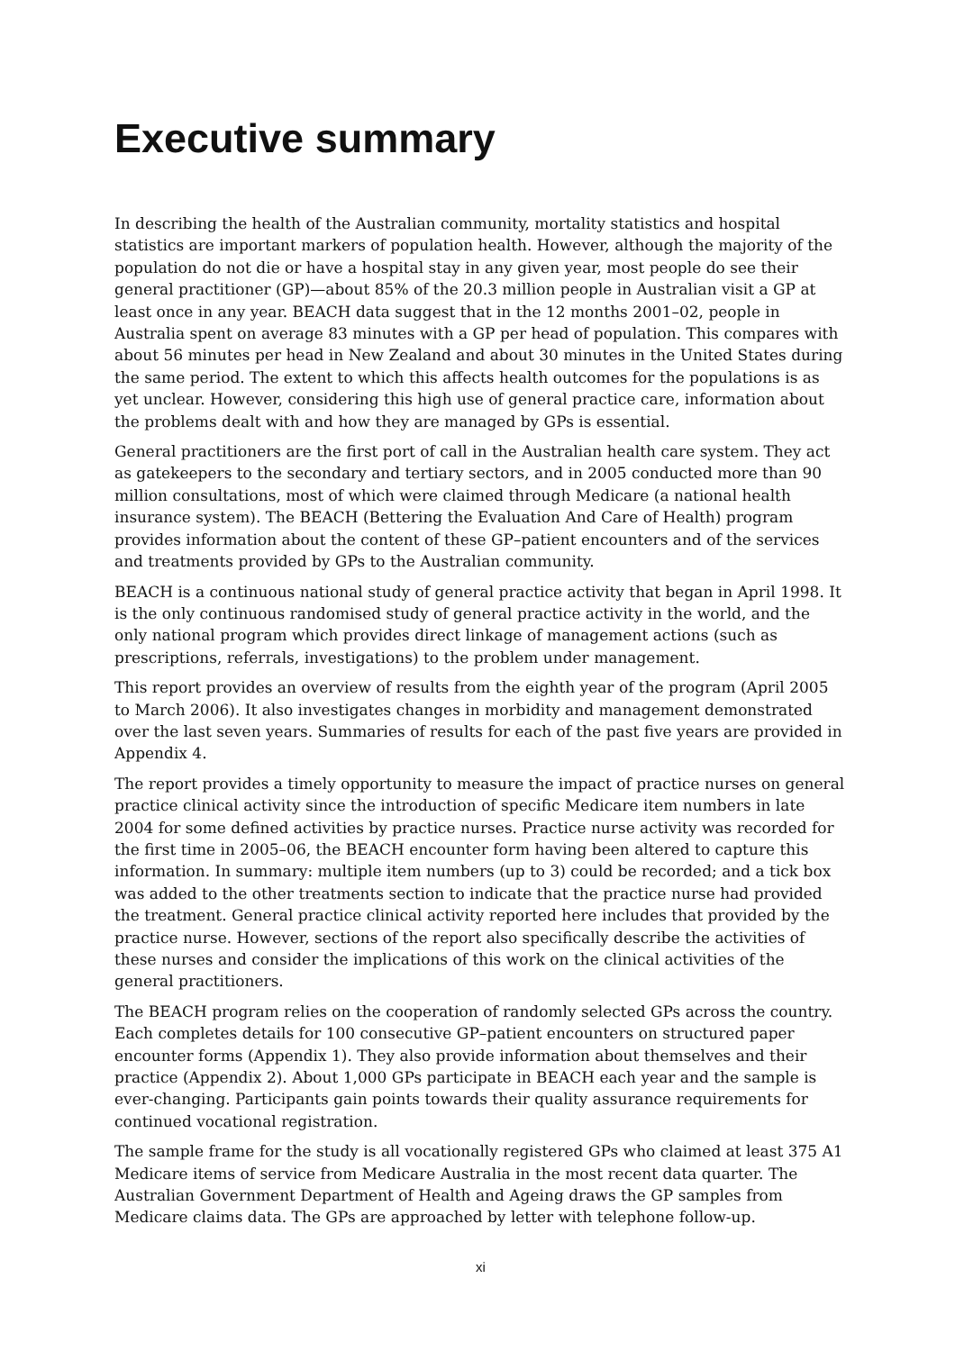Executive summary
In describing the health of the Australian community, mortality statistics and hospital statistics are important markers of population health. However, although the majority of the population do not die or have a hospital stay in any given year, most people do see their general practitioner (GP)—about 85% of the 20.3 million people in Australian visit a GP at least once in any year. BEACH data suggest that in the 12 months 2001–02, people in Australia spent on average 83 minutes with a GP per head of population. This compares with about 56 minutes per head in New Zealand and about 30 minutes in the United States during the same period. The extent to which this affects health outcomes for the populations is as yet unclear. However, considering this high use of general practice care, information about the problems dealt with and how they are managed by GPs is essential.
General practitioners are the first port of call in the Australian health care system. They act as gatekeepers to the secondary and tertiary sectors, and in 2005 conducted more than 90 million consultations, most of which were claimed through Medicare (a national health insurance system). The BEACH (Bettering the Evaluation And Care of Health) program provides information about the content of these GP–patient encounters and of the services and treatments provided by GPs to the Australian community.
BEACH is a continuous national study of general practice activity that began in April 1998. It is the only continuous randomised study of general practice activity in the world, and the only national program which provides direct linkage of management actions (such as prescriptions, referrals, investigations) to the problem under management.
This report provides an overview of results from the eighth year of the program (April 2005 to March 2006). It also investigates changes in morbidity and management demonstrated over the last seven years. Summaries of results for each of the past five years are provided in Appendix 4.
The report provides a timely opportunity to measure the impact of practice nurses on general practice clinical activity since the introduction of specific Medicare item numbers in late 2004 for some defined activities by practice nurses. Practice nurse activity was recorded for the first time in 2005–06, the BEACH encounter form having been altered to capture this information. In summary: multiple item numbers (up to 3) could be recorded; and a tick box was added to the other treatments section to indicate that the practice nurse had provided the treatment. General practice clinical activity reported here includes that provided by the practice nurse. However, sections of the report also specifically describe the activities of these nurses and consider the implications of this work on the clinical activities of the general practitioners.
The BEACH program relies on the cooperation of randomly selected GPs across the country. Each completes details for 100 consecutive GP–patient encounters on structured paper encounter forms (Appendix 1). They also provide information about themselves and their practice (Appendix 2). About 1,000 GPs participate in BEACH each year and the sample is ever-changing. Participants gain points towards their quality assurance requirements for continued vocational registration.
The sample frame for the study is all vocationally registered GPs who claimed at least 375 A1 Medicare items of service from Medicare Australia in the most recent data quarter. The Australian Government Department of Health and Ageing draws the GP samples from Medicare claims data. The GPs are approached by letter with telephone follow-up.
xi